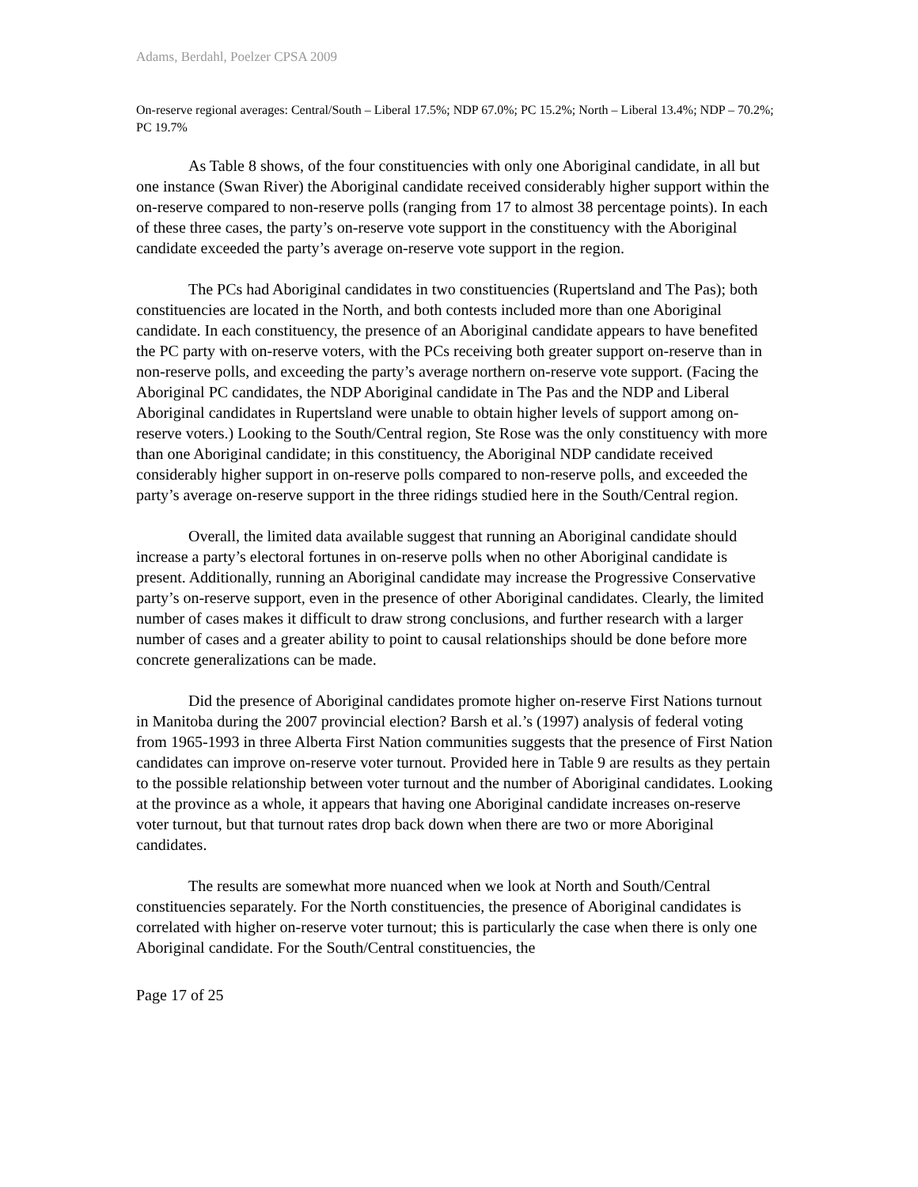Adams, Berdahl, Poelzer CPSA 2009
On-reserve regional averages: Central/South – Liberal 17.5%; NDP 67.0%; PC 15.2%; North – Liberal 13.4%; NDP – 70.2%; PC 19.7%
As Table 8 shows, of the four constituencies with only one Aboriginal candidate, in all but one instance (Swan River) the Aboriginal candidate received considerably higher support within the on-reserve compared to non-reserve polls (ranging from 17 to almost 38 percentage points). In each of these three cases, the party’s on-reserve vote support in the constituency with the Aboriginal candidate exceeded the party’s average on-reserve vote support in the region.
The PCs had Aboriginal candidates in two constituencies (Rupertsland and The Pas); both constituencies are located in the North, and both contests included more than one Aboriginal candidate. In each constituency, the presence of an Aboriginal candidate appears to have benefited the PC party with on-reserve voters, with the PCs receiving both greater support on-reserve than in non-reserve polls, and exceeding the party’s average northern on-reserve vote support. (Facing the Aboriginal PC candidates, the NDP Aboriginal candidate in The Pas and the NDP and Liberal Aboriginal candidates in Rupertsland were unable to obtain higher levels of support among on-reserve voters.) Looking to the South/Central region, Ste Rose was the only constituency with more than one Aboriginal candidate; in this constituency, the Aboriginal NDP candidate received considerably higher support in on-reserve polls compared to non-reserve polls, and exceeded the party’s average on-reserve support in the three ridings studied here in the South/Central region.
Overall, the limited data available suggest that running an Aboriginal candidate should increase a party’s electoral fortunes in on-reserve polls when no other Aboriginal candidate is present. Additionally, running an Aboriginal candidate may increase the Progressive Conservative party’s on-reserve support, even in the presence of other Aboriginal candidates. Clearly, the limited number of cases makes it difficult to draw strong conclusions, and further research with a larger number of cases and a greater ability to point to causal relationships should be done before more concrete generalizations can be made.
Did the presence of Aboriginal candidates promote higher on-reserve First Nations turnout in Manitoba during the 2007 provincial election? Barsh et al.’s (1997) analysis of federal voting from 1965-1993 in three Alberta First Nation communities suggests that the presence of First Nation candidates can improve on-reserve voter turnout. Provided here in Table 9 are results as they pertain to the possible relationship between voter turnout and the number of Aboriginal candidates. Looking at the province as a whole, it appears that having one Aboriginal candidate increases on-reserve voter turnout, but that turnout rates drop back down when there are two or more Aboriginal candidates.
The results are somewhat more nuanced when we look at North and South/Central constituencies separately. For the North constituencies, the presence of Aboriginal candidates is correlated with higher on-reserve voter turnout; this is particularly the case when there is only one Aboriginal candidate. For the South/Central constituencies, the
Page 17 of 25